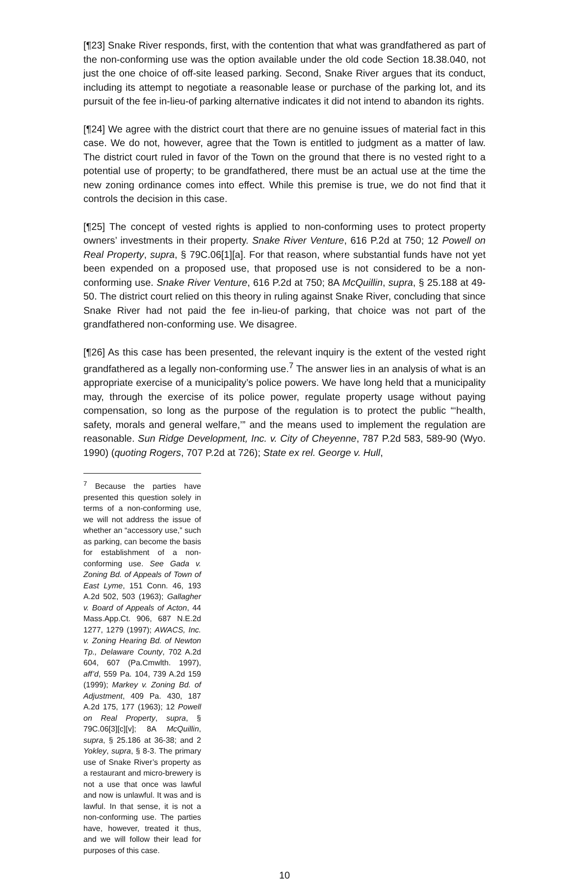[¶23] Snake River responds, first, with the contention that what was grandfathered as part of the non-conforming use was the option available under the old code Section 18.38.040, not just the one choice of off-site leased parking. Second, Snake River argues that its conduct, including its attempt to negotiate a reasonable lease or purchase of the parking lot, and its pursuit of the fee in-lieu-of parking alternative indicates it did not intend to abandon its rights.
[¶24] We agree with the district court that there are no genuine issues of material fact in this case. We do not, however, agree that the Town is entitled to judgment as a matter of law. The district court ruled in favor of the Town on the ground that there is no vested right to a potential use of property; to be grandfathered, there must be an actual use at the time the new zoning ordinance comes into effect. While this premise is true, we do not find that it controls the decision in this case.
[¶25] The concept of vested rights is applied to non-conforming uses to protect property owners’ investments in their property. Snake River Venture, 616 P.2d at 750; 12 Powell on Real Property, supra, § 79C.06[1][a]. For that reason, where substantial funds have not yet been expended on a proposed use, that proposed use is not considered to be a non-conforming use. Snake River Venture, 616 P.2d at 750; 8A McQuillin, supra, § 25.188 at 49-50. The district court relied on this theory in ruling against Snake River, concluding that since Snake River had not paid the fee in-lieu-of parking, that choice was not part of the grandfathered non-conforming use. We disagree.
[¶26] As this case has been presented, the relevant inquiry is the extent of the vested right grandfathered as a legally non-conforming use.<sup>7</sup> The answer lies in an analysis of what is an appropriate exercise of a municipality’s police powers. We have long held that a municipality may, through the exercise of its police power, regulate property usage without paying compensation, so long as the purpose of the regulation is to protect the public “‘health, safety, morals and general welfare,’” and the means used to implement the regulation are reasonable. Sun Ridge Development, Inc. v. City of Cheyenne, 787 P.2d 583, 589-90 (Wyo. 1990) (quoting Rogers, 707 P.2d at 726); State ex rel. George v. Hull,
<sup>7</sup> Because the parties have presented this question solely in terms of a non-conforming use, we will not address the issue of whether an “accessory use,” such as parking, can become the basis for establishment of a non-conforming use. See Gada v. Zoning Bd. of Appeals of Town of East Lyme, 151 Conn. 46, 193 A.2d 502, 503 (1963); Gallagher v. Board of Appeals of Acton, 44 Mass.App.Ct. 906, 687 N.E.2d 1277, 1279 (1997); AWACS, Inc. v. Zoning Hearing Bd. of Newton Tp., Delaware County, 702 A.2d 604, 607 (Pa.Cmwlth. 1997), aff’d, 559 Pa. 104, 739 A.2d 159 (1999); Markey v. Zoning Bd. of Adjustment, 409 Pa. 430, 187 A.2d 175, 177 (1963); 12 Powell on Real Property, supra, § 79C.06[3][c][v]; 8A McQuillin, supra, § 25.186 at 36-38; and 2 Yokley, supra, § 8-3. The primary use of Snake River’s property as a restaurant and micro-brewery is not a use that once was lawful and now is unlawful. It was and is lawful. In that sense, it is not a non-conforming use. The parties have, however, treated it thus, and we will follow their lead for purposes of this case.
10